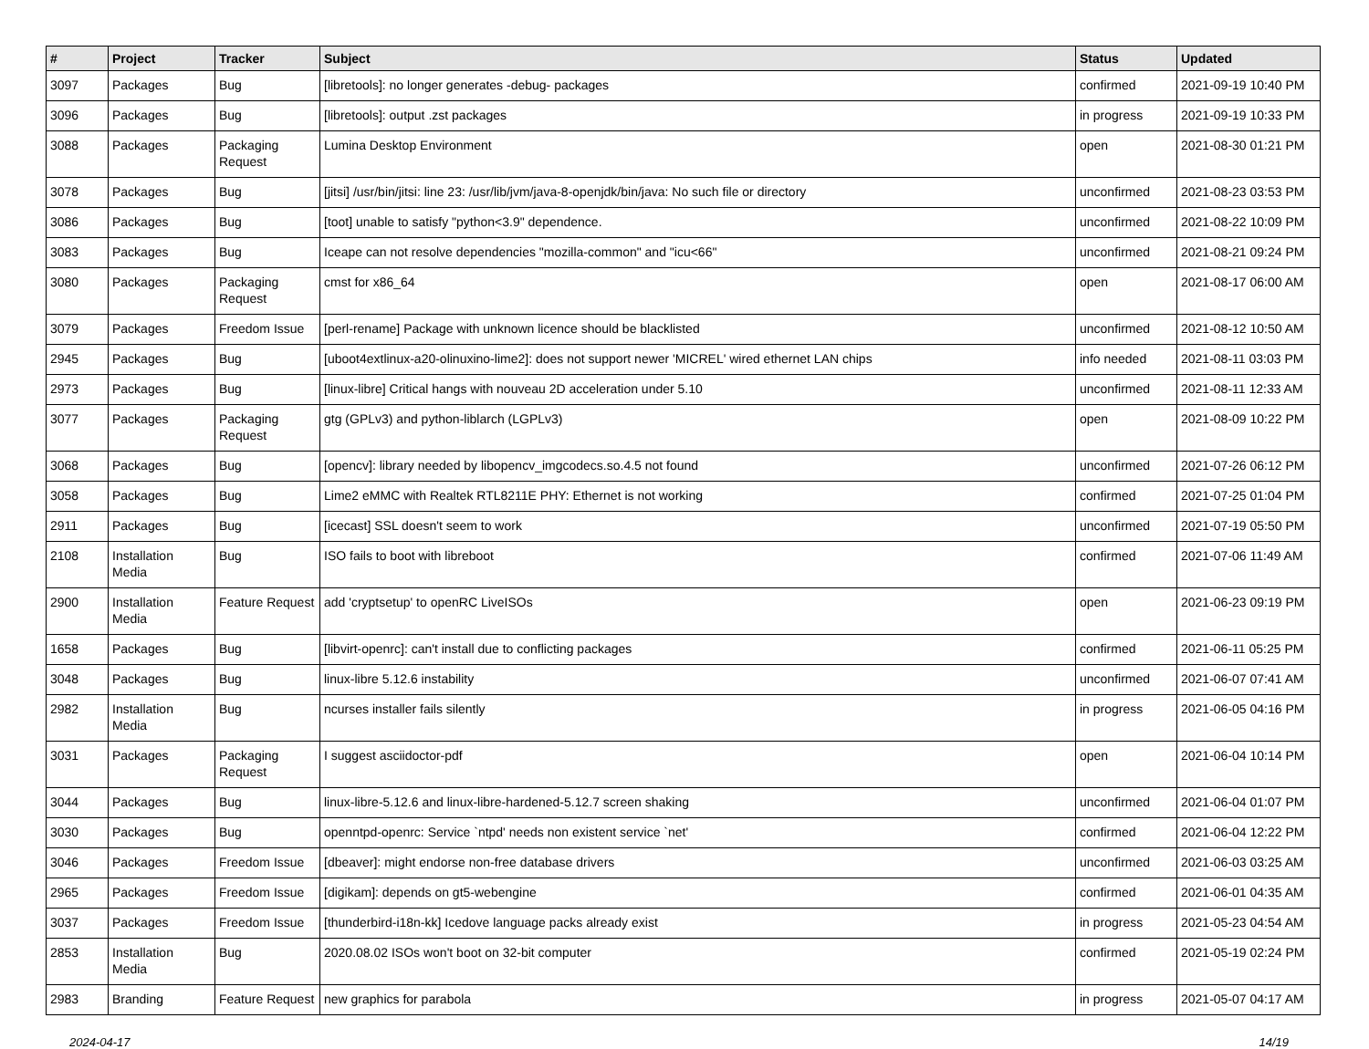| # | Project | Tracker | Subject | Status | Updated |
| --- | --- | --- | --- | --- | --- |
| 3097 | Packages | Bug | [libretools]: no longer generates -debug- packages | confirmed | 2021-09-19 10:40 PM |
| 3096 | Packages | Bug | [libretools]: output .zst packages | in progress | 2021-09-19 10:33 PM |
| 3088 | Packages | Packaging Request | Lumina Desktop Environment | open | 2021-08-30 01:21 PM |
| 3078 | Packages | Bug | [jitsi] /usr/bin/jitsi: line 23: /usr/lib/jvm/java-8-openjdk/bin/java: No such file or directory | unconfirmed | 2021-08-23 03:53 PM |
| 3086 | Packages | Bug | [toot] unable to satisfy "python<3.9" dependence. | unconfirmed | 2021-08-22 10:09 PM |
| 3083 | Packages | Bug | Iceape can not resolve dependencies "mozilla-common" and "icu<66" | unconfirmed | 2021-08-21 09:24 PM |
| 3080 | Packages | Packaging Request | cmst for x86_64 | open | 2021-08-17 06:00 AM |
| 3079 | Packages | Freedom Issue | [perl-rename] Package with unknown licence should be blacklisted | unconfirmed | 2021-08-12 10:50 AM |
| 2945 | Packages | Bug | [uboot4extlinux-a20-olinuxino-lime2]: does not support newer 'MICREL' wired ethernet LAN chips | info needed | 2021-08-11 03:03 PM |
| 2973 | Packages | Bug | [linux-libre] Critical hangs with nouveau 2D acceleration under 5.10 | unconfirmed | 2021-08-11 12:33 AM |
| 3077 | Packages | Packaging Request | gtg (GPLv3) and python-liblarch (LGPLv3) | open | 2021-08-09 10:22 PM |
| 3068 | Packages | Bug | [opencv]: library needed by libopencv_imgcodecs.so.4.5 not found | unconfirmed | 2021-07-26 06:12 PM |
| 3058 | Packages | Bug | Lime2 eMMC with Realtek RTL8211E PHY: Ethernet is not working | confirmed | 2021-07-25 01:04 PM |
| 2911 | Packages | Bug | [icecast] SSL doesn't seem to work | unconfirmed | 2021-07-19 05:50 PM |
| 2108 | Installation Media | Bug | ISO fails to boot with libreboot | confirmed | 2021-07-06 11:49 AM |
| 2900 | Installation Media | Feature Request | add 'cryptsetup' to openRC LiveISOs | open | 2021-06-23 09:19 PM |
| 1658 | Packages | Bug | [libvirt-openrc]: can't install due to conflicting packages | confirmed | 2021-06-11 05:25 PM |
| 3048 | Packages | Bug | linux-libre 5.12.6 instability | unconfirmed | 2021-06-07 07:41 AM |
| 2982 | Installation Media | Bug | ncurses installer fails silently | in progress | 2021-06-05 04:16 PM |
| 3031 | Packages | Packaging Request | I suggest asciidoctor-pdf | open | 2021-06-04 10:14 PM |
| 3044 | Packages | Bug | linux-libre-5.12.6 and linux-libre-hardened-5.12.7 screen shaking | unconfirmed | 2021-06-04 01:07 PM |
| 3030 | Packages | Bug | openntpd-openrc: Service `ntpd' needs non existent service `net' | confirmed | 2021-06-04 12:22 PM |
| 3046 | Packages | Freedom Issue | [dbeaver]: might endorse non-free database drivers | unconfirmed | 2021-06-03 03:25 AM |
| 2965 | Packages | Freedom Issue | [digikam]: depends on gt5-webengine | confirmed | 2021-06-01 04:35 AM |
| 3037 | Packages | Freedom Issue | [thunderbird-i18n-kk] Icedove language packs already exist | in progress | 2021-05-23 04:54 AM |
| 2853 | Installation Media | Bug | 2020.08.02 ISOs won't boot on 32-bit computer | confirmed | 2021-05-19 02:24 PM |
| 2983 | Branding | Feature Request | new graphics for parabola | in progress | 2021-05-07 04:17 AM |
2024-04-17 14/19